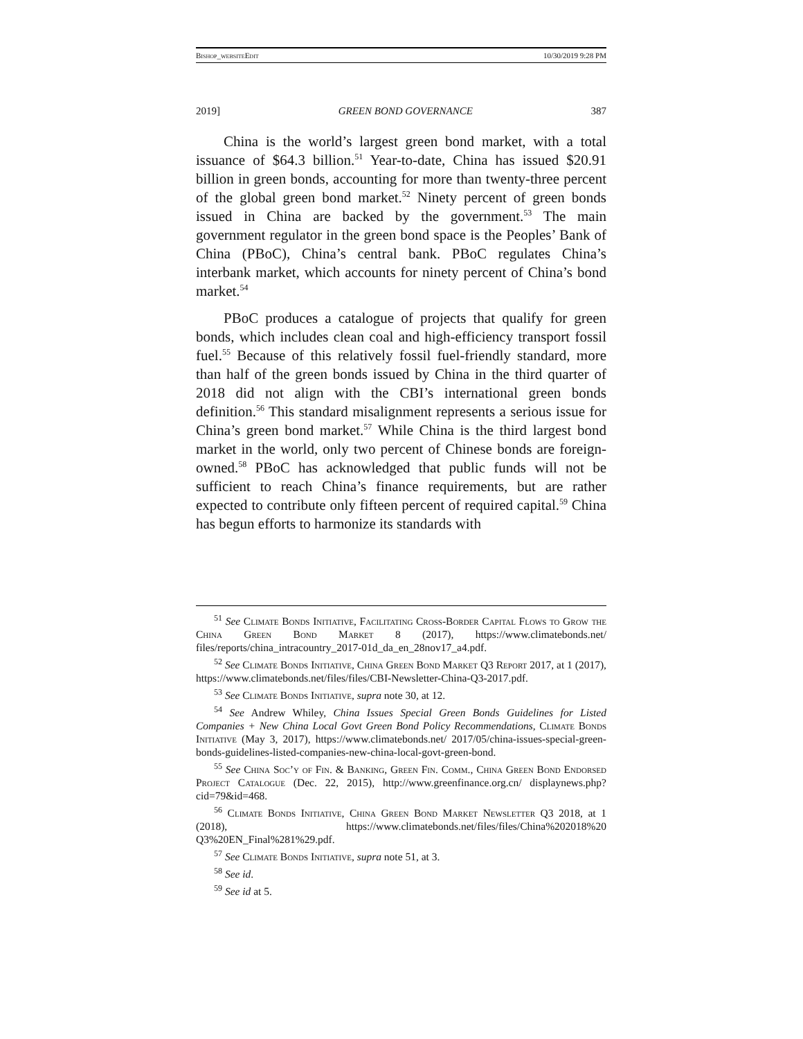Bishop_website Edit 10/30/2019 9:28 PM
2019] GREEN BOND GOVERNANCE 387
China is the world’s largest green bond market, with a total issuance of $64.3 billion.<sup>51</sup> Year-to-date, China has issued $20.91 billion in green bonds, accounting for more than twenty-three percent of the global green bond market.<sup>52</sup> Ninety percent of green bonds issued in China are backed by the government.<sup>53</sup> The main government regulator in the green bond space is the Peoples’ Bank of China (PBoC), China’s central bank. PBoC regulates China’s interbank market, which accounts for ninety percent of China’s bond market.<sup>54</sup>
PBoC produces a catalogue of projects that qualify for green bonds, which includes clean coal and high-efficiency transport fossil fuel.<sup>55</sup> Because of this relatively fossil fuel-friendly standard, more than half of the green bonds issued by China in the third quarter of 2018 did not align with the CBI’s international green bonds definition.<sup>56</sup> This standard misalignment represents a serious issue for China’s green bond market.<sup>57</sup> While China is the third largest bond market in the world, only two percent of Chinese bonds are foreign-owned.<sup>58</sup> PBoC has acknowledged that public funds will not be sufficient to reach China’s finance requirements, but are rather expected to contribute only fifteen percent of required capital.<sup>59</sup> China has begun efforts to harmonize its standards with
<sup>51</sup> See Climate Bonds Initiative, Facilitating Cross-Border Capital Flows to Grow the China Green Bond Market 8 (2017), https://www.climatebonds.net/ files/reports/china_intracountry_2017-01d_da_en_28nov17_a4.pdf.
<sup>52</sup> See Climate Bonds Initiative, China Green Bond Market Q3 Report 2017, at 1 (2017), https://www.climatebonds.net/files/files/CBI-Newsletter-China-Q3-2017.pdf.
<sup>53</sup> See Climate Bonds Initiative, supra note 30, at 12.
<sup>54</sup> See Andrew Whiley, China Issues Special Green Bonds Guidelines for Listed Companies + New China Local Govt Green Bond Policy Recommendations, Climate Bonds Initiative (May 3, 2017), https://www.climatebonds.net/ 2017/05/china-issues-special-green-bonds-guidelines-listed-companies-new-china-local-govt-green-bond.
<sup>55</sup> See China Soc’y of Fin. & Banking, Green Fin. Comm., China Green Bond Endorsed Project Catalogue (Dec. 22, 2015), http://www.greenfinance.org.cn/ displaynews.php?cid=79&id=468.
<sup>56</sup> Climate Bonds Initiative, China Green Bond Market Newsletter Q3 2018, at 1 (2018), https://www.climatebonds.net/files/files/China%202018%20 Q3%20EN_Final%281%29.pdf.
<sup>57</sup> See Climate Bonds Initiative, supra note 51, at 3.
<sup>58</sup> See id.
<sup>59</sup> See id at 5.